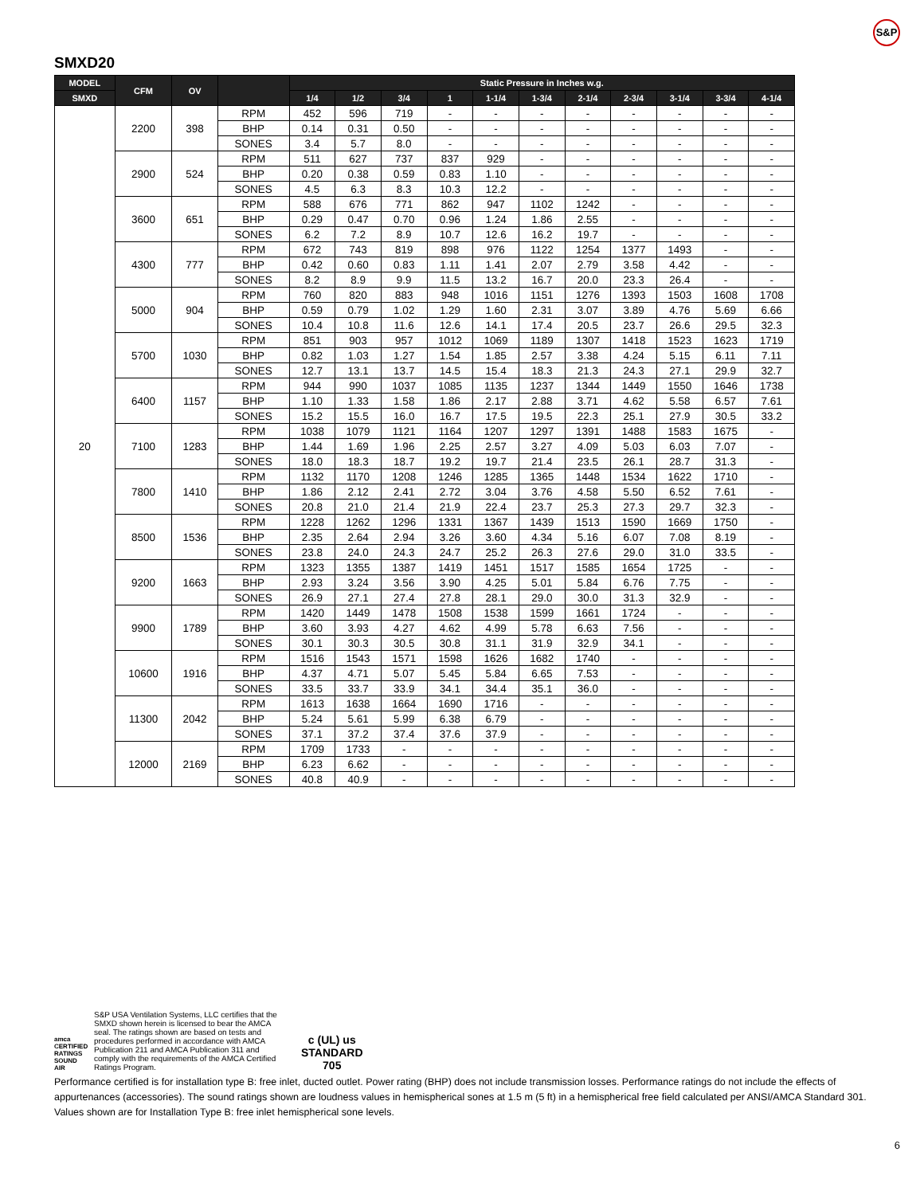S&P
SMXD20
| MODEL | CFM | OV | | Static Pressure in Inches w.g. | | | | | | | | | | |
| --- | --- | --- | --- | --- | --- | --- | --- | --- | --- | --- | --- | --- | --- | --- |
| SMXD | | | | 1/4 | 1/2 | 3/4 | 1 | 1-1/4 | 1-3/4 | 2-1/4 | 2-3/4 | 3-1/4 | 3-3/4 | 4-1/4 |
| 20 | 2200 | 398 | RPM | 452 | 596 | 719 | - | - | - | - | - | - | - | - |
| | | | BHP | 0.14 | 0.31 | 0.50 | - | - | - | - | - | - | - | - |
| | | | SONES | 3.4 | 5.7 | 8.0 | - | - | - | - | - | - | - | - |
| | 2900 | 524 | RPM | 511 | 627 | 737 | 837 | 929 | - | - | - | - | - | - |
| | | | BHP | 0.20 | 0.38 | 0.59 | 0.83 | 1.10 | - | - | - | - | - | - |
| | | | SONES | 4.5 | 6.3 | 8.3 | 10.3 | 12.2 | - | - | - | - | - | - |
| | 3600 | 651 | RPM | 588 | 676 | 771 | 862 | 947 | 1102 | 1242 | - | - | - | - |
| | | | BHP | 0.29 | 0.47 | 0.70 | 0.96 | 1.24 | 1.86 | 2.55 | - | - | - | - |
| | | | SONES | 6.2 | 7.2 | 8.9 | 10.7 | 12.6 | 16.2 | 19.7 | - | - | - | - |
| | 4300 | 777 | RPM | 672 | 743 | 819 | 898 | 976 | 1122 | 1254 | 1377 | 1493 | - | - |
| | | | BHP | 0.42 | 0.60 | 0.83 | 1.11 | 1.41 | 2.07 | 2.79 | 3.58 | 4.42 | - | - |
| | | | SONES | 8.2 | 8.9 | 9.9 | 11.5 | 13.2 | 16.7 | 20.0 | 23.3 | 26.4 | - | - |
| | 5000 | 904 | RPM | 760 | 820 | 883 | 948 | 1016 | 1151 | 1276 | 1393 | 1503 | 1608 | 1708 |
| | | | BHP | 0.59 | 0.79 | 1.02 | 1.29 | 1.60 | 2.31 | 3.07 | 3.89 | 4.76 | 5.69 | 6.66 |
| | | | SONES | 10.4 | 10.8 | 11.6 | 12.6 | 14.1 | 17.4 | 20.5 | 23.7 | 26.6 | 29.5 | 32.3 |
| | 5700 | 1030 | RPM | 851 | 903 | 957 | 1012 | 1069 | 1189 | 1307 | 1418 | 1523 | 1623 | 1719 |
| | | | BHP | 0.82 | 1.03 | 1.27 | 1.54 | 1.85 | 2.57 | 3.38 | 4.24 | 5.15 | 6.11 | 7.11 |
| | | | SONES | 12.7 | 13.1 | 13.7 | 14.5 | 15.4 | 18.3 | 21.3 | 24.3 | 27.1 | 29.9 | 32.7 |
| | 6400 | 1157 | RPM | 944 | 990 | 1037 | 1085 | 1135 | 1237 | 1344 | 1449 | 1550 | 1646 | 1738 |
| | | | BHP | 1.10 | 1.33 | 1.58 | 1.86 | 2.17 | 2.88 | 3.71 | 4.62 | 5.58 | 6.57 | 7.61 |
| | | | SONES | 15.2 | 15.5 | 16.0 | 16.7 | 17.5 | 19.5 | 22.3 | 25.1 | 27.9 | 30.5 | 33.2 |
| | 7100 | 1283 | RPM | 1038 | 1079 | 1121 | 1164 | 1207 | 1297 | 1391 | 1488 | 1583 | 1675 | - |
| | | | BHP | 1.44 | 1.69 | 1.96 | 2.25 | 2.57 | 3.27 | 4.09 | 5.03 | 6.03 | 7.07 | - |
| | | | SONES | 18.0 | 18.3 | 18.7 | 19.2 | 19.7 | 21.4 | 23.5 | 26.1 | 28.7 | 31.3 | - |
| | 7800 | 1410 | RPM | 1132 | 1170 | 1208 | 1246 | 1285 | 1365 | 1448 | 1534 | 1622 | 1710 | - |
| | | | BHP | 1.86 | 2.12 | 2.41 | 2.72 | 3.04 | 3.76 | 4.58 | 5.50 | 6.52 | 7.61 | - |
| | | | SONES | 20.8 | 21.0 | 21.4 | 21.9 | 22.4 | 23.7 | 25.3 | 27.3 | 29.7 | 32.3 | - |
| | 8500 | 1536 | RPM | 1228 | 1262 | 1296 | 1331 | 1367 | 1439 | 1513 | 1590 | 1669 | 1750 | - |
| | | | BHP | 2.35 | 2.64 | 2.94 | 3.26 | 3.60 | 4.34 | 5.16 | 6.07 | 7.08 | 8.19 | - |
| | | | SONES | 23.8 | 24.0 | 24.3 | 24.7 | 25.2 | 26.3 | 27.6 | 29.0 | 31.0 | 33.5 | - |
| | 9200 | 1663 | RPM | 1323 | 1355 | 1387 | 1419 | 1451 | 1517 | 1585 | 1654 | 1725 | - | - |
| | | | BHP | 2.93 | 3.24 | 3.56 | 3.90 | 4.25 | 5.01 | 5.84 | 6.76 | 7.75 | - | - |
| | | | SONES | 26.9 | 27.1 | 27.4 | 27.8 | 28.1 | 29.0 | 30.0 | 31.3 | 32.9 | - | - |
| | 9900 | 1789 | RPM | 1420 | 1449 | 1478 | 1508 | 1538 | 1599 | 1661 | 1724 | - | - | - |
| | | | BHP | 3.60 | 3.93 | 4.27 | 4.62 | 4.99 | 5.78 | 6.63 | 7.56 | - | - | - |
| | | | SONES | 30.1 | 30.3 | 30.5 | 30.8 | 31.1 | 31.9 | 32.9 | 34.1 | - | - | - |
| | 10600 | 1916 | RPM | 1516 | 1543 | 1571 | 1598 | 1626 | 1682 | 1740 | - | - | - | - |
| | | | BHP | 4.37 | 4.71 | 5.07 | 5.45 | 5.84 | 6.65 | 7.53 | - | - | - | - |
| | | | SONES | 33.5 | 33.7 | 33.9 | 34.1 | 34.4 | 35.1 | 36.0 | - | - | - | - |
| | 11300 | 2042 | RPM | 1613 | 1638 | 1664 | 1690 | 1716 | - | - | - | - | - | - |
| | | | BHP | 5.24 | 5.61 | 5.99 | 6.38 | 6.79 | - | - | - | - | - | - |
| | | | SONES | 37.1 | 37.2 | 37.4 | 37.6 | 37.9 | - | - | - | - | - | - |
| | 12000 | 2169 | RPM | 1709 | 1733 | - | - | - | - | - | - | - | - | - |
| | | | BHP | 6.23 | 6.62 | - | - | - | - | - | - | - | - | - |
| | | | SONES | 40.8 | 40.9 | - | - | - | - | - | - | - | - | - |
amca CERTIFIED RATINGS SOUND AIR
S&P USA Ventilation Systems, LLC certifies that the SMXD shown herein is licensed to bear the AMCA seal. The ratings shown are based on tests and procedures performed in accordance with AMCA Publication 211 and AMCA Publication 311 and comply with the requirements of the AMCA Certified Ratings Program.
c (UL) us
STANDARD
705
Performance certified is for installation type B: free inlet, ducted outlet. Power rating (BHP) does not include transmission losses. Performance ratings do not include the effects of appurtenances (accessories). The sound ratings shown are loudness values in hemispherical sones at 1.5 m (5 ft) in a hemispherical free field calculated per ANSI/AMCA Standard 301. Values shown are for Installation Type B: free inlet hemispherical sone levels.
6